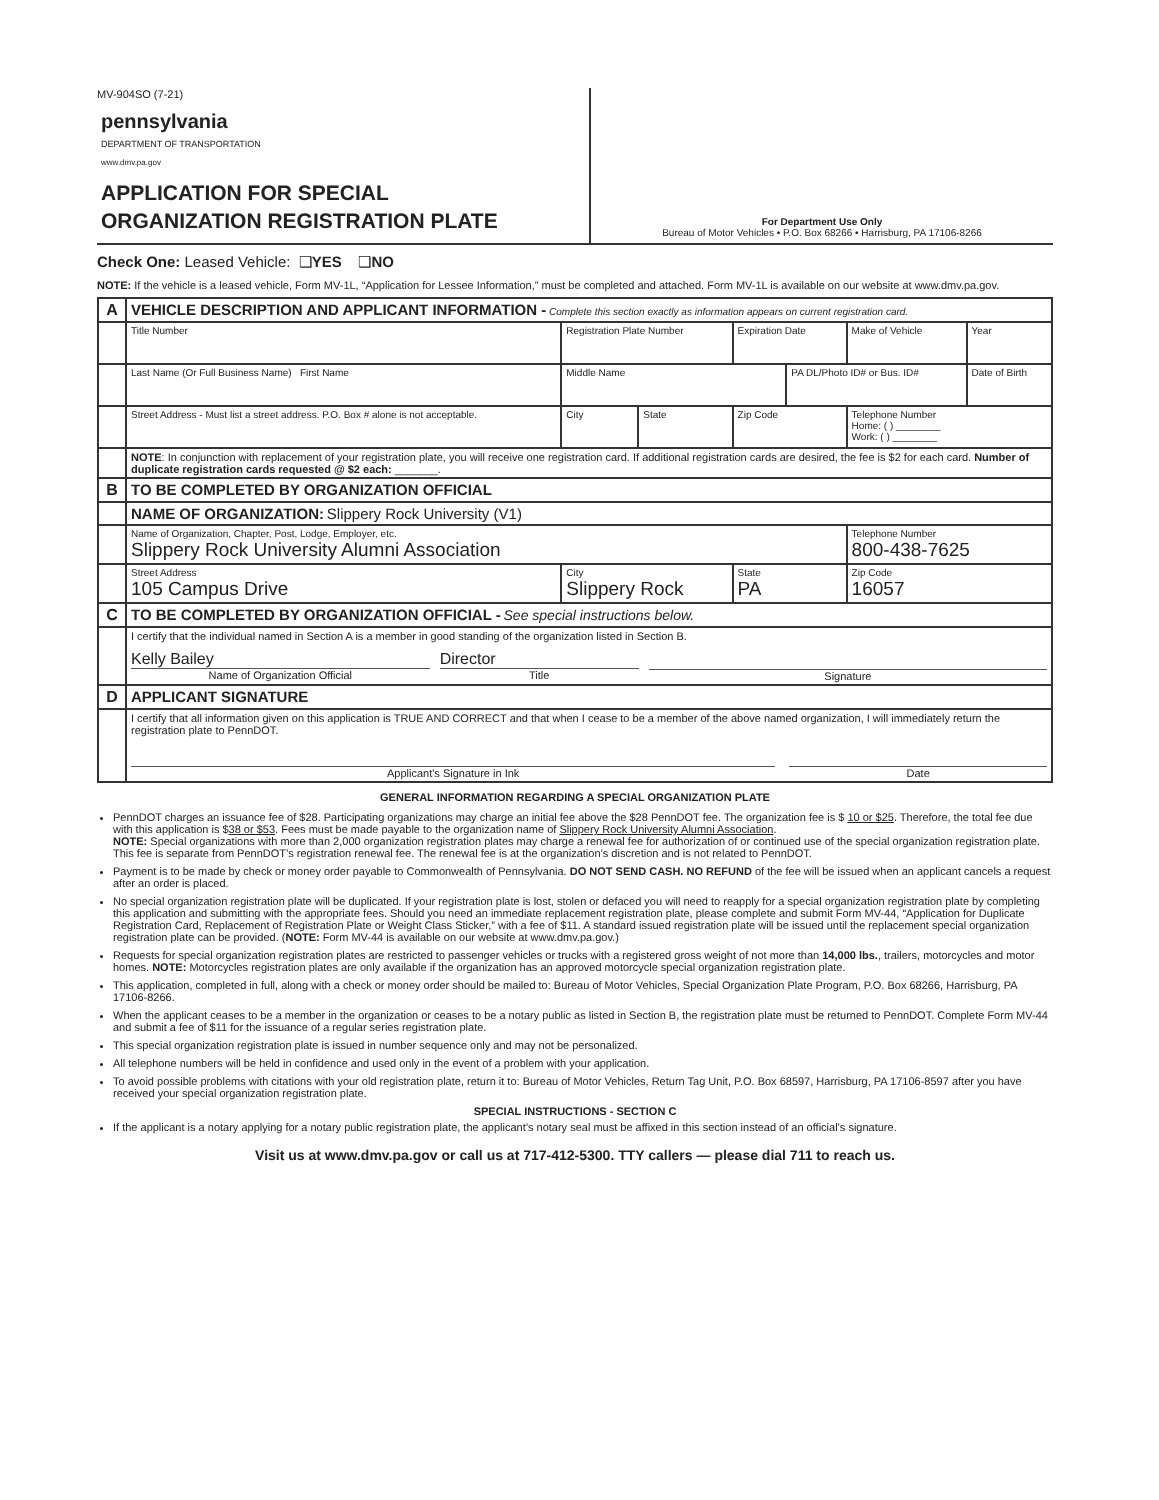MV-904SO (7-21)
pennsylvania
DEPARTMENT OF TRANSPORTATION
www.dmv.pa.gov
APPLICATION FOR SPECIAL
ORGANIZATION REGISTRATION PLATE
For Department Use Only
Bureau of Motor Vehicles • P.O. Box 68266 • Harrisburg, PA 17106-8266
Check One: Leased Vehicle: ❑YES ❑NO
NOTE: If the vehicle is a leased vehicle, Form MV-1L, “Application for Lessee Information,” must be completed and attached. Form MV-1L is available on our website at www.dmv.pa.gov.
| A | VEHICLE DESCRIPTION AND APPLICANT INFORMATION - Complete this section exactly as information appears on current registration card. | | | | | | |
| | Title Number | Registration Plate Number | | Expiration Date | | Make of Vehicle | Year |
| | Last Name (Or Full Business Name) First Name | Middle Name | | | PA DL/Photo ID# or Bus. ID# | | Date of Birth |
| | Street Address - Must list a street address. P.O. Box # alone is not acceptable. | City | State | Zip Code | | Telephone Number Home: ( ) ________ Work: ( ) ________ | |
| | NOTE : In conjunction with replacement of your registration plate, you will receive one registration card. If additional registration cards are desired, the fee is $2 for each card. Number of duplicate registration cards requested @ $2 each: _______. | | | | | | |
| B | TO BE COMPLETED BY ORGANIZATION OFFICIAL | | | | | | |
| | NAME OF ORGANIZATION: Slippery Rock University (V1) | | | | | | |
| | Name of Organization, Chapter, Post, Lodge, Employer, etc. Slippery Rock University Alumni Association | | | | | Telephone Number 800-438-7625 | |
| | Street Address 105 Campus Drive | City Slippery Rock | | State PA | | Zip Code 16057 | |
| C | TO BE COMPLETED BY ORGANIZATION OFFICIAL - See special instructions below. | | | | | | |
| | I certify that the individual named in Section A is a member in good standing of the organization listed in Section B. Kelly Bailey Name of Organization Official Director Title Signature | | | | | | |
| D | APPLICANT SIGNATURE | | | | | | |
| | I certify that all information given on this application is TRUE AND CORRECT and that when I cease to be a member of the above named organization, I will immediately return the registration plate to PennDOT. Applicant's Signature in Ink Date | | | | | | |
GENERAL INFORMATION REGARDING A SPECIAL ORGANIZATION PLATE
PennDOT charges an issuance fee of $28. Participating organizations may charge an initial fee above the $28 PennDOT fee. The organization fee is $ 10 or $25. Therefore, the total fee due with this application is $38 or $53. Fees must be made payable to the organization name of Slippery Rock University Alumni Association.
NOTE: Special organizations with more than 2,000 organization registration plates may charge a renewal fee for authorization of or continued use of the special organization registration plate. This fee is separate from PennDOT’s registration renewal fee. The renewal fee is at the organization’s discretion and is not related to PennDOT.
Payment is to be made by check or money order payable to Commonwealth of Pennsylvania. DO NOT SEND CASH. NO REFUND of the fee will be issued when an applicant cancels a request after an order is placed.
No special organization registration plate will be duplicated. If your registration plate is lost, stolen or defaced you will need to reapply for a special organization registration plate by completing this application and submitting with the appropriate fees. Should you need an immediate replacement registration plate, please complete and submit Form MV-44, “Application for Duplicate Registration Card, Replacement of Registration Plate or Weight Class Sticker,” with a fee of $11. A standard issued registration plate will be issued until the replacement special organization registration plate can be provided. (NOTE: Form MV-44 is available on our website at www.dmv.pa.gov.)
Requests for special organization registration plates are restricted to passenger vehicles or trucks with a registered gross weight of not more than 14,000 lbs., trailers, motorcycles and motor homes. NOTE: Motorcycles registration plates are only available if the organization has an approved motorcycle special organization registration plate.
This application, completed in full, along with a check or money order should be mailed to: Bureau of Motor Vehicles, Special Organization Plate Program, P.O. Box 68266, Harrisburg, PA 17106-8266.
When the applicant ceases to be a member in the organization or ceases to be a notary public as listed in Section B, the registration plate must be returned to PennDOT. Complete Form MV-44 and submit a fee of $11 for the issuance of a regular series registration plate.
This special organization registration plate is issued in number sequence only and may not be personalized.
All telephone numbers will be held in confidence and used only in the event of a problem with your application.
To avoid possible problems with citations with your old registration plate, return it to: Bureau of Motor Vehicles, Return Tag Unit, P.O. Box 68597, Harrisburg, PA 17106-8597 after you have received your special organization registration plate.
SPECIAL INSTRUCTIONS - SECTION C
If the applicant is a notary applying for a notary public registration plate, the applicant’s notary seal must be affixed in this section instead of an official’s signature.
Visit us at www.dmv.pa.gov or call us at 717-412-5300. TTY callers — please dial 711 to reach us.